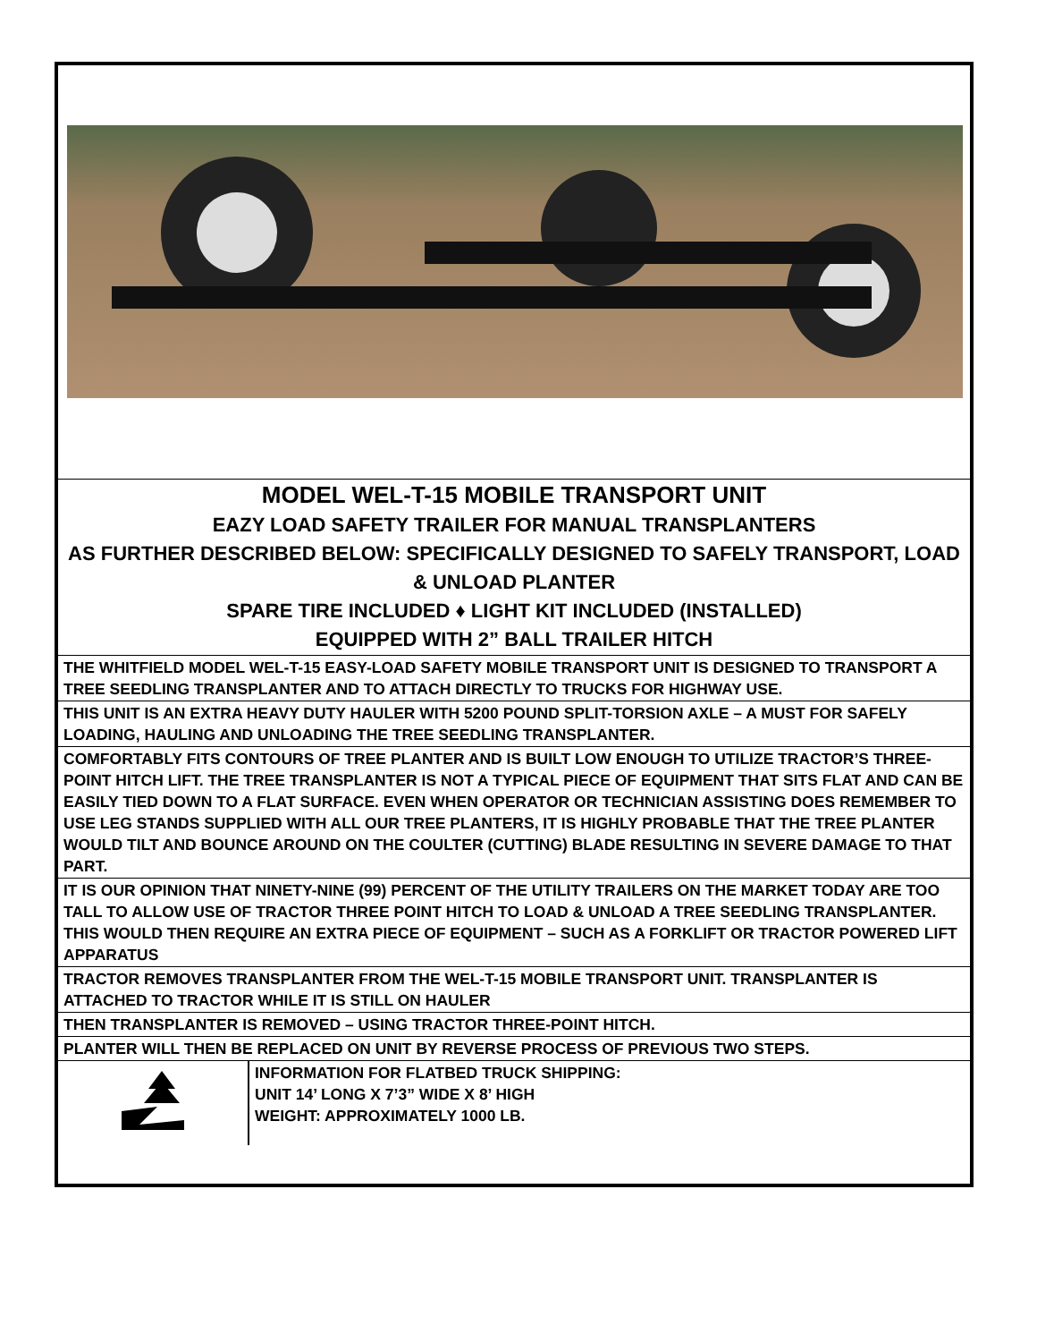| MODEL WEL-T-15 MOBILE TRANSPORT UNIT EAZY LOAD SAFETY TRAILER FOR MANUAL TRANSPLANTERS AS FURTHER DESCRIBED BELOW: SPECIFICALLY DESIGNED TO SAFELY TRANSPORT, LOAD & UNLOAD PLANTER SPARE TIRE INCLUDED ♦ LIGHT KIT INCLUDED (INSTALLED) EQUIPPED WITH 2” BALL TRAILER HITCH | |
| THE WHITFIELD MODEL WEL-T-15 EASY-LOAD SAFETY MOBILE TRANSPORT UNIT IS DESIGNED TO TRANSPORT A TREE SEEDLING TRANSPLANTER AND TO ATTACH DIRECTLY TO TRUCKS FOR HIGHWAY USE. | |
| THIS UNIT IS AN EXTRA HEAVY DUTY HAULER WITH 5200 POUND SPLIT-TORSION AXLE – A MUST FOR SAFELY LOADING, HAULING AND UNLOADING THE TREE SEEDLING TRANSPLANTER. | |
| COMFORTABLY FITS CONTOURS OF TREE PLANTER AND IS BUILT LOW ENOUGH TO UTILIZE TRACTOR’S THREE-POINT HITCH LIFT. THE TREE TRANSPLANTER IS NOT A TYPICAL PIECE OF EQUIPMENT THAT SITS FLAT AND CAN BE EASILY TIED DOWN TO A FLAT SURFACE. EVEN WHEN OPERATOR OR TECHNICIAN ASSISTING DOES REMEMBER TO USE LEG STANDS SUPPLIED WITH ALL OUR TREE PLANTERS, IT IS HIGHLY PROBABLE THAT THE TREE PLANTER WOULD TILT AND BOUNCE AROUND ON THE COULTER (CUTTING) BLADE RESULTING IN SEVERE DAMAGE TO THAT PART. | |
| IT IS OUR OPINION THAT NINETY-NINE (99) PERCENT OF THE UTILITY TRAILERS ON THE MARKET TODAY ARE TOO TALL TO ALLOW USE OF TRACTOR THREE POINT HITCH TO LOAD & UNLOAD A TREE SEEDLING TRANSPLANTER. THIS WOULD THEN REQUIRE AN EXTRA PIECE OF EQUIPMENT – SUCH AS A FORKLIFT OR TRACTOR POWERED LIFT APPARATUS | |
| TRACTOR REMOVES TRANSPLANTER FROM THE WEL-T-15 MOBILE TRANSPORT UNIT. TRANSPLANTER IS ATTACHED TO TRACTOR WHILE IT IS STILL ON HAULER | |
| THEN TRANSPLANTER IS REMOVED – USING TRACTOR THREE-POINT HITCH. | |
| PLANTER WILL THEN BE REPLACED ON UNIT BY REVERSE PROCESS OF PREVIOUS TWO STEPS. | |
| | INFORMATION FOR FLATBED TRUCK SHIPPING: UNIT 14’ LONG X 7’3” WIDE X 8’ HIGH WEIGHT: APPROXIMATELY 1000 LB. |